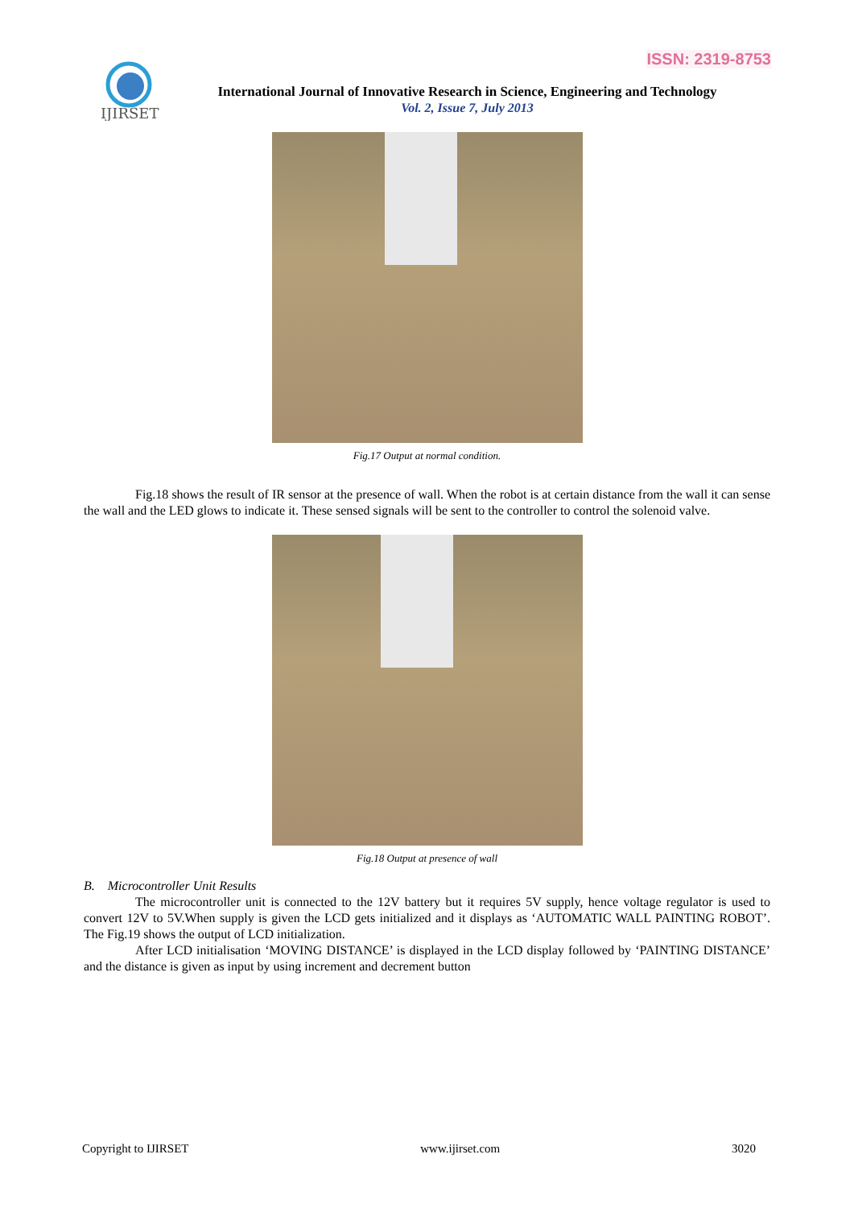ISSN: 2319-8753
IJIRSET
International Journal of Innovative Research in Science, Engineering and Technology
Vol. 2, Issue 7, July 2013
Fig.17 Output at normal condition.
Fig.18 shows the result of IR sensor at the presence of wall. When the robot is at certain distance from the wall it can sense the wall and the LED glows to indicate it. These sensed signals will be sent to the controller to control the solenoid valve.
Fig.18 Output at presence of wall
B. Microcontroller Unit Results
The microcontroller unit is connected to the 12V battery but it requires 5V supply, hence voltage regulator is used to convert 12V to 5V.When supply is given the LCD gets initialized and it displays as ‘AUTOMATIC WALL PAINTING ROBOT’. The Fig.19 shows the output of LCD initialization.
After LCD initialisation ‘MOVING DISTANCE’ is displayed in the LCD display followed by ‘PAINTING DISTANCE’ and the distance is given as input by using increment and decrement button
Copyright to IJIRSET www.ijirset.com 3020